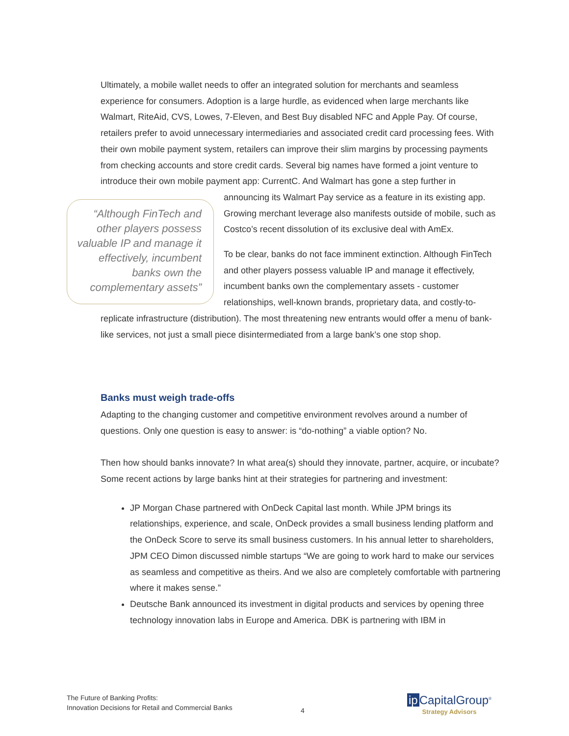Ultimately, a mobile wallet needs to offer an integrated solution for merchants and seamless experience for consumers. Adoption is a large hurdle, as evidenced when large merchants like Walmart, RiteAid, CVS, Lowes, 7-Eleven, and Best Buy disabled NFC and Apple Pay. Of course, retailers prefer to avoid unnecessary intermediaries and associated credit card processing fees. With their own mobile payment system, retailers can improve their slim margins by processing payments from checking accounts and store credit cards. Several big names have formed a joint venture to introduce their own mobile payment app: CurrentC. And Walmart has gone a step “Although FinTech and other players possess valuable IP and manage it effectively, incumbent banks own the complementary assets” further in announcing its Walmart Pay service as a feature in its existing app. Growing merchant leverage also manifests outside of mobile, such as Costco’s recent dissolution of its exclusive deal with AmEx.
To be clear, banks do not face imminent extinction. Although FinTech and other players possess valuable IP and manage it effectively, incumbent banks own the complementary assets - customer relationships, well-known brands, proprietary data, and costly-to-replicate infrastructure (distribution). The most threatening new entrants would offer a menu of bank-like services, not just a small piece disintermediated from a large bank’s one stop shop.
Banks must weigh trade-offs
Adapting to the changing customer and competitive environment revolves around a number of questions. Only one question is easy to answer: is “do-nothing” a viable option? No.
Then how should banks innovate? In what area(s) should they innovate, partner, acquire, or incubate? Some recent actions by large banks hint at their strategies for partnering and investment:
JP Morgan Chase partnered with OnDeck Capital last month. While JPM brings its relationships, experience, and scale, OnDeck provides a small business lending platform and the OnDeck Score to serve its small business customers. In his annual letter to shareholders, JPM CEO Dimon discussed nimble startups “We are going to work hard to make our services as seamless and competitive as theirs. And we also are completely comfortable with partnering where it makes sense.”
Deutsche Bank announced its investment in digital products and services by opening three technology innovation labs in Europe and America. DBK is partnering with IBM in
The Future of Banking Profits:
Innovation Decisions for Retail and Commercial Banks
4
ip CapitalGroup<sup>®</sup>
Strategy Advisors